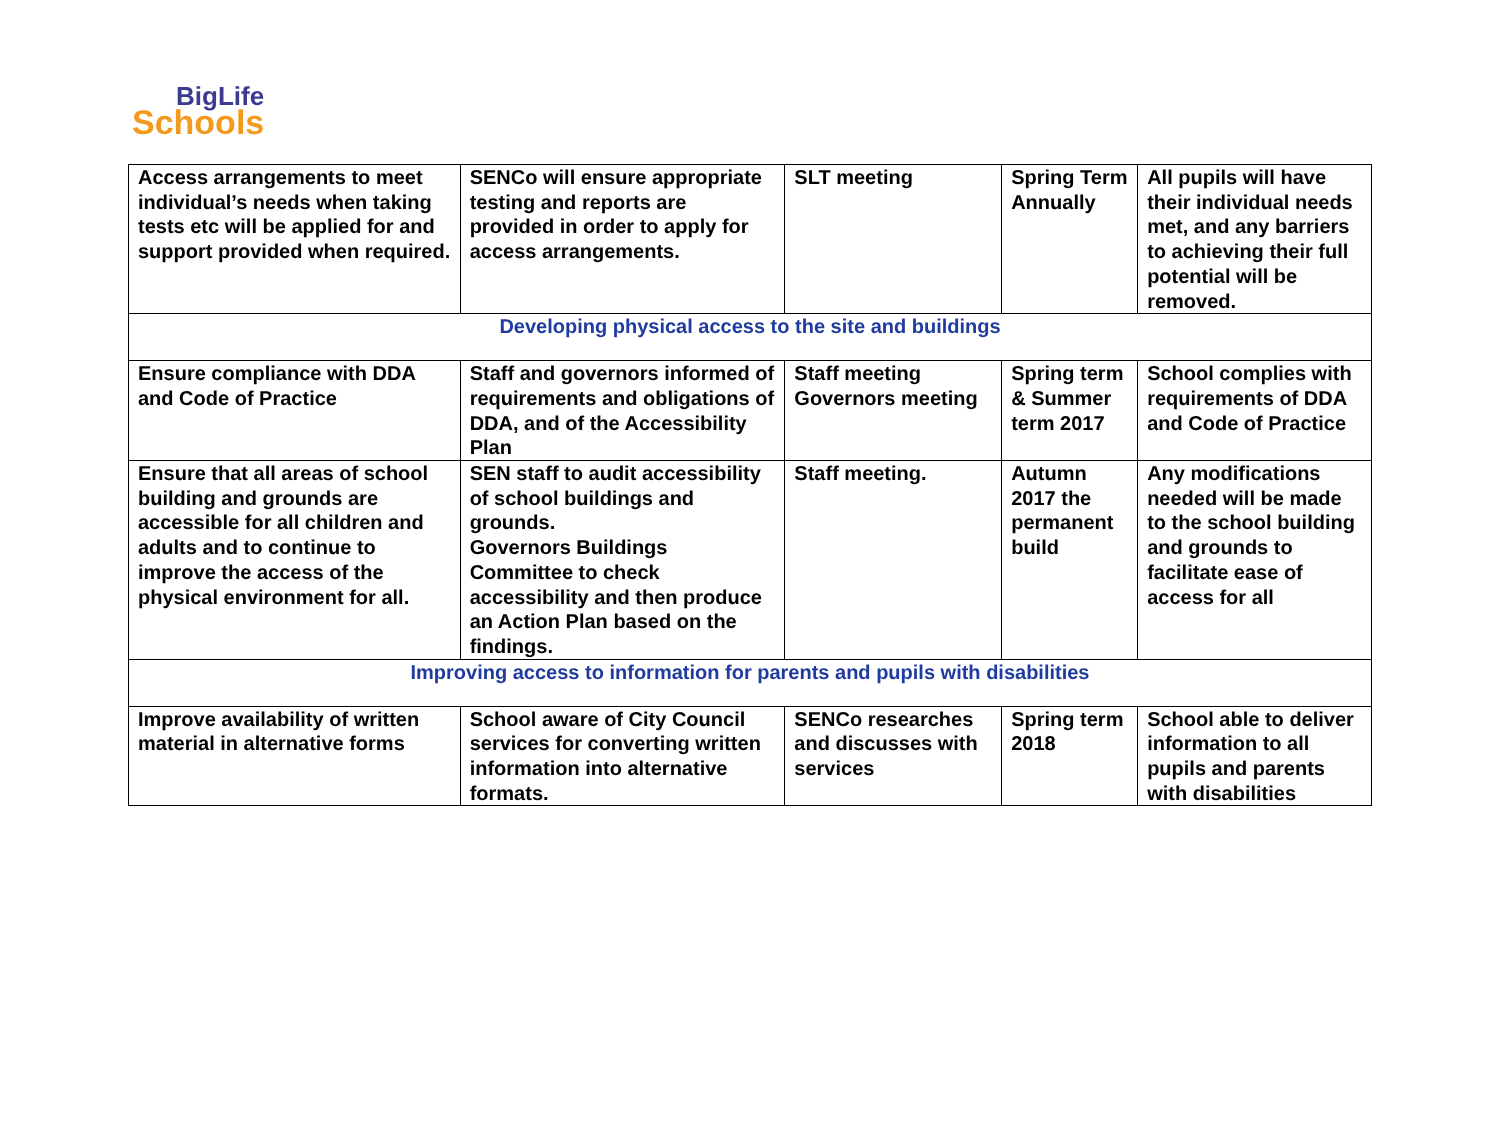BigLife
Schools
| Access arrangements to meet individual’s needs when taking tests etc will be applied for and support provided when required. | SENCo will ensure appropriate testing and reports are provided in order to apply for access arrangements. | SLT meeting | Spring Term Annually | All pupils will have their individual needs met, and any barriers to achieving their full potential will be removed. |
| Developing physical access to the site and buildings | | | | |
| Ensure compliance with DDA and Code of Practice | Staff and governors informed of requirements and obligations of DDA, and of the Accessibility Plan | Staff meeting Governors meeting | Spring term & Summer term 2017 | School complies with requirements of DDA and Code of Practice |
| Ensure that all areas of school building and grounds are accessible for all children and adults and to continue to improve the access of the physical environment for all. | SEN staff to audit accessibility of school buildings and grounds. Governors Buildings Committee to check accessibility and then produce an Action Plan based on the findings. | Staff meeting. | Autumn 2017 the permanent build | Any modifications needed will be made to the school building and grounds to facilitate ease of access for all |
| Improving access to information for parents and pupils with disabilities | | | | |
| Improve availability of written material in alternative forms | School aware of City Council services for converting written information into alternative formats. | SENCo researches and discusses with services | Spring term 2018 | School able to deliver information to all pupils and parents with disabilities |